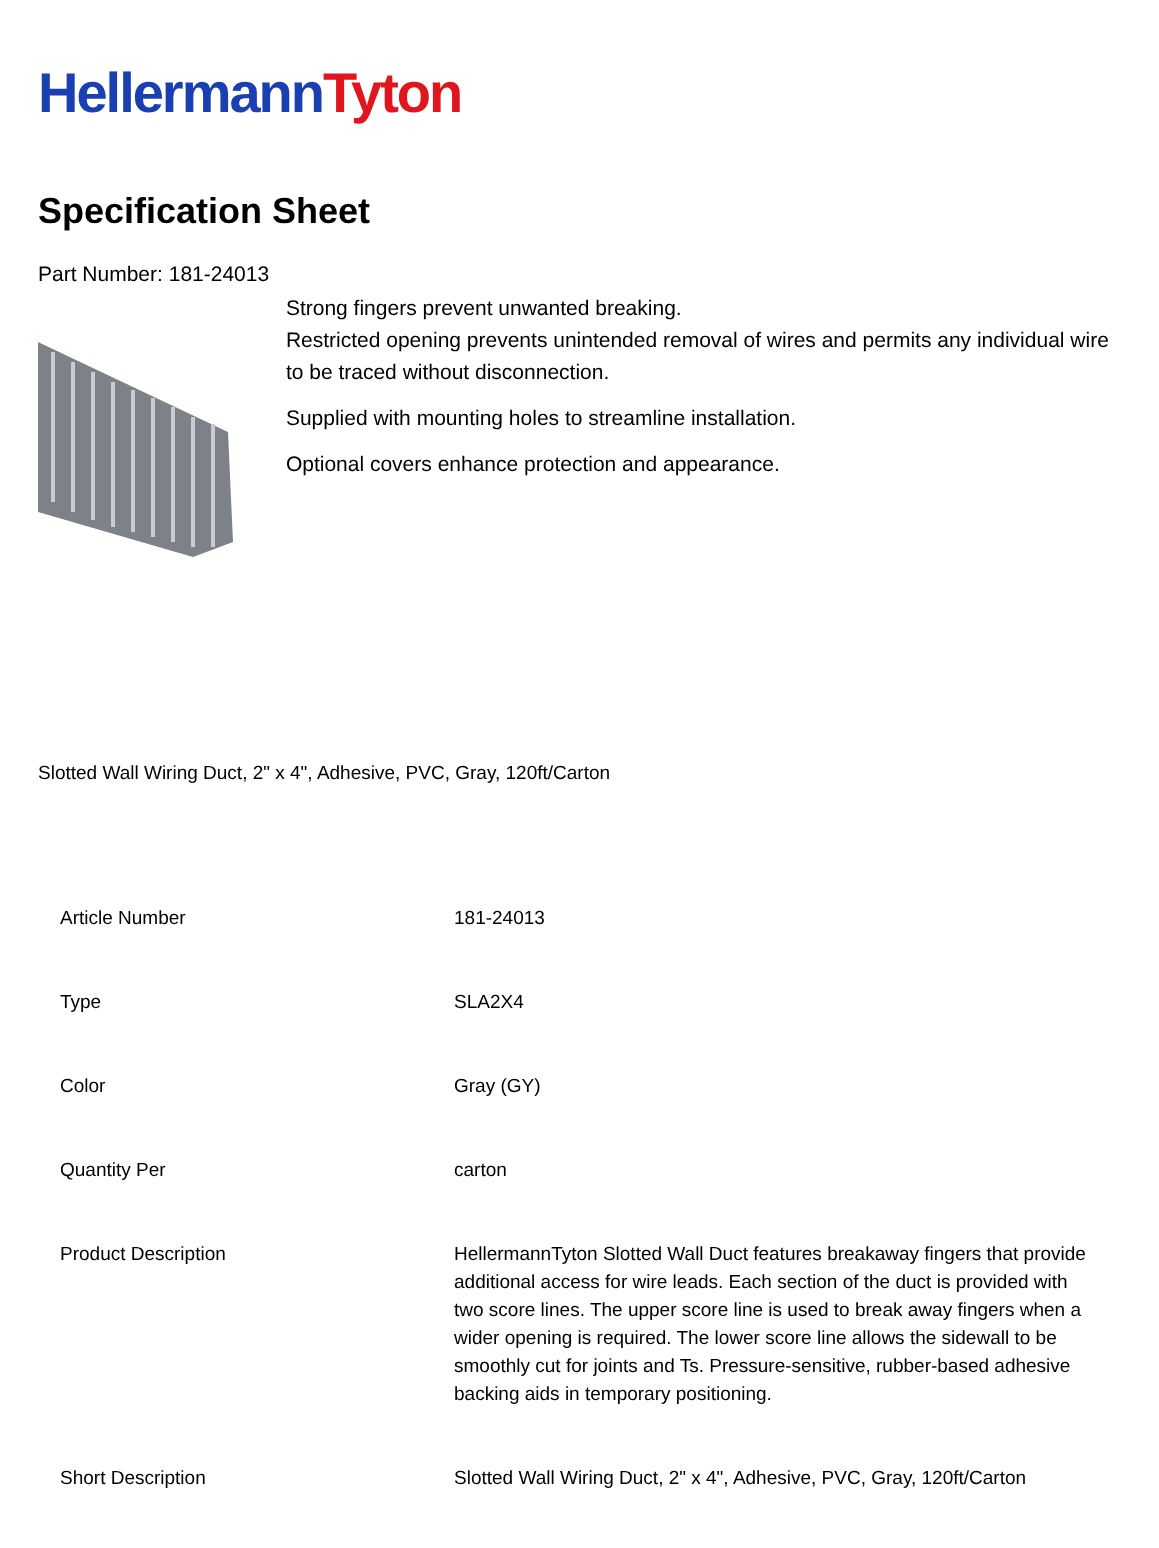Hellermann Tyton
Specification Sheet
Part Number: 181-24013
Strong fingers prevent unwanted breaking.
Restricted opening prevents unintended removal of wires and permits any individual wire to be traced without disconnection.
Supplied with mounting holes to streamline installation.
Optional covers enhance protection and appearance.
Slotted Wall Wiring Duct, 2" x 4", Adhesive, PVC, Gray, 120ft/Carton
| Article Number | 181-24013 |
| Type | SLA2X4 |
| Color | Gray (GY) |
| Quantity Per | carton |
| Product Description | HellermannTyton Slotted Wall Duct features breakaway fingers that provide additional access for wire leads. Each section of the duct is provided with two score lines. The upper score line is used to break away fingers when a wider opening is required. The lower score line allows the sidewall to be smoothly cut for joints and Ts. Pressure-sensitive, rubber-based adhesive backing aids in temporary positioning. |
| Short Description | Slotted Wall Wiring Duct, 2" x 4", Adhesive, PVC, Gray, 120ft/Carton |